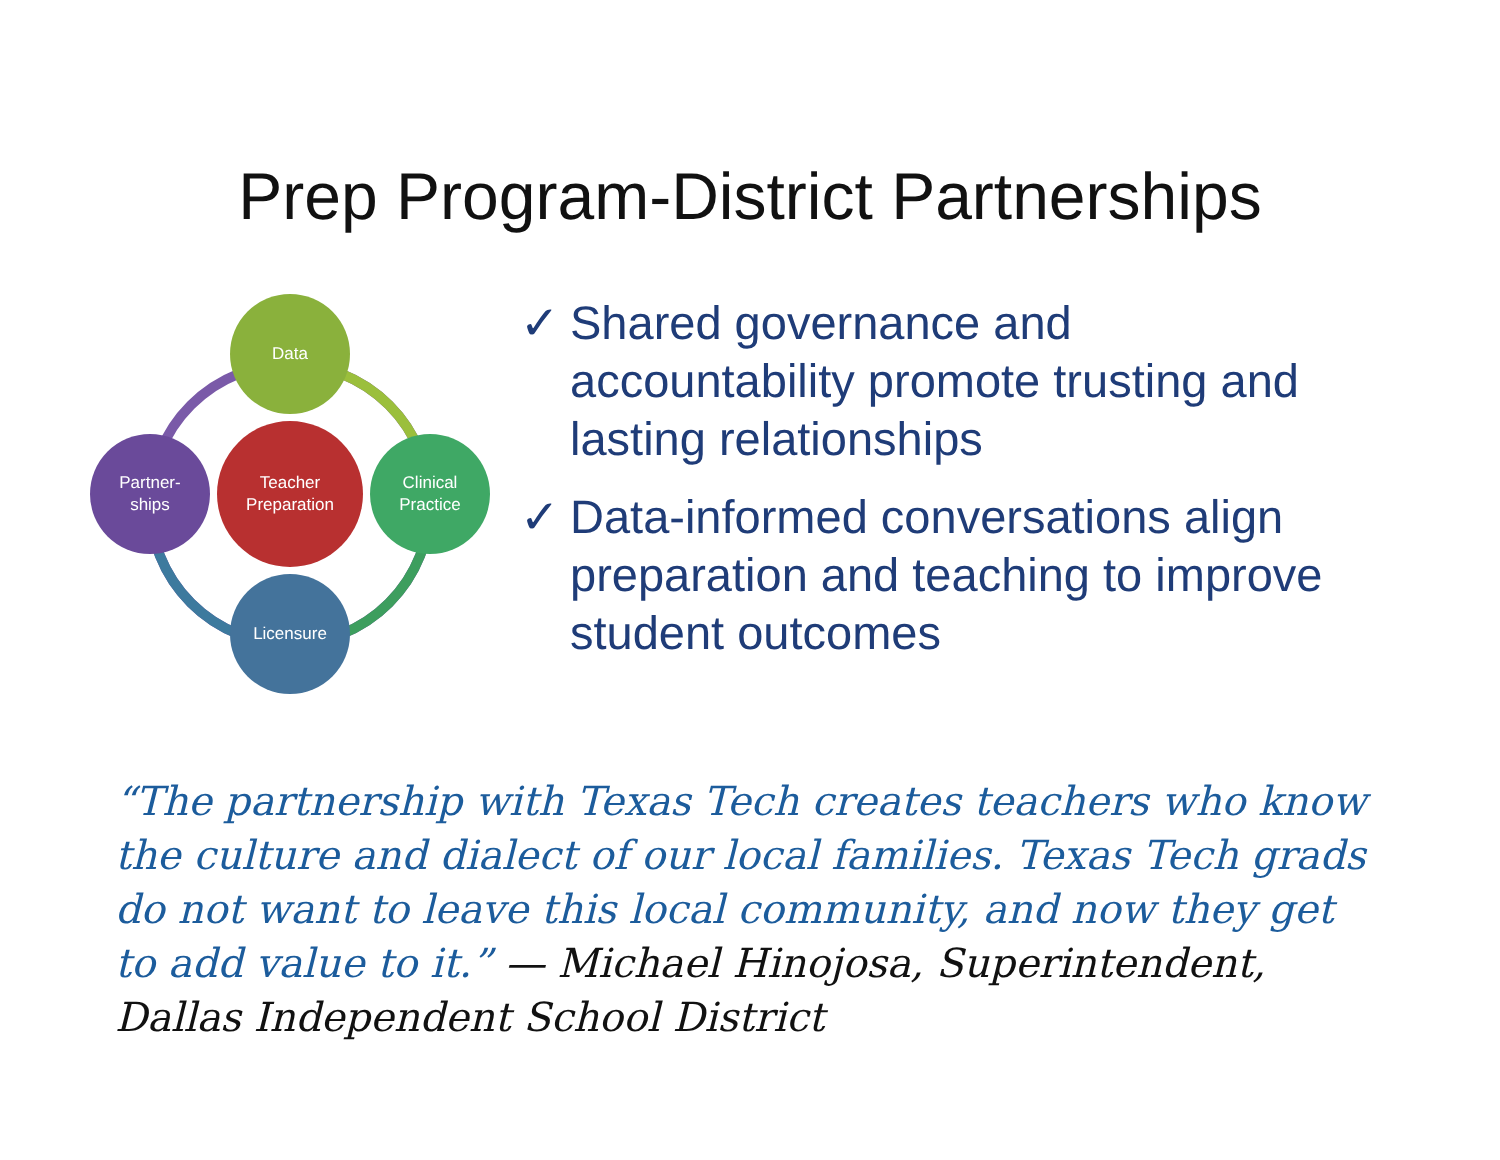Prep Program-District Partnerships
Data
Partner-
ships
Teacher
Preparation
Clinical
Practice
Licensure
✓ Shared governance and accountability promote trusting and lasting relationships
✓ Data-informed conversations align preparation and teaching to improve student outcomes
“The partnership with Texas Tech creates teachers who know the culture and dialect of our local families. Texas Tech grads do not want to leave this local community, and now they get to add value to it.” — Michael Hinojosa, Superintendent, Dallas Independent School District